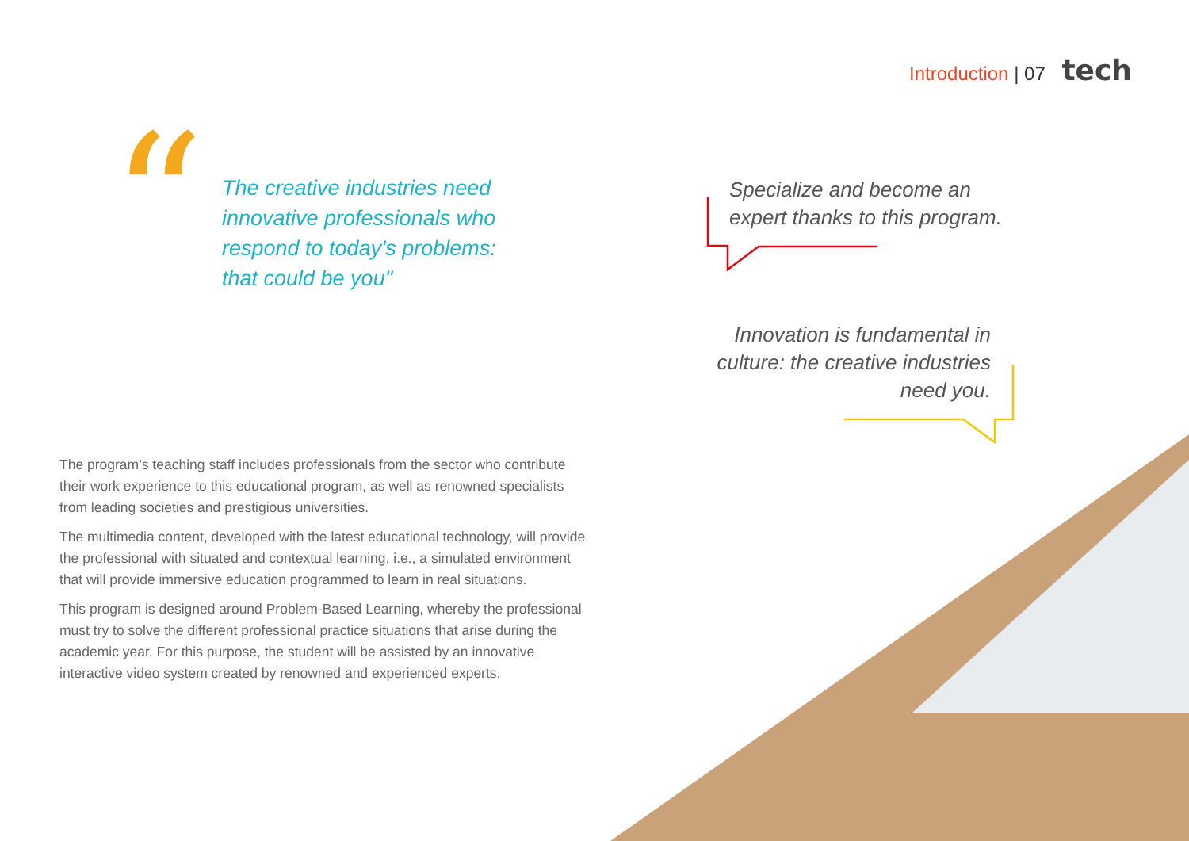Introduction | 07 tech
“
The creative industries need innovative professionals who respond to today's problems: that could be you"
Specialize and become an
expert thanks to this program.
Innovation is fundamental in culture: the creative industries need you.
The program’s teaching staff includes professionals from the sector who contribute their work experience to this educational program, as well as renowned specialists from leading societies and prestigious universities.
The multimedia content, developed with the latest educational technology, will provide the professional with situated and contextual learning, i.e., a simulated environment that will provide immersive education programmed to learn in real situations.
This program is designed around Problem-Based Learning, whereby the professional must try to solve the different professional practice situations that arise during the academic year. For this purpose, the student will be assisted by an innovative interactive video system created by renowned and experienced experts.